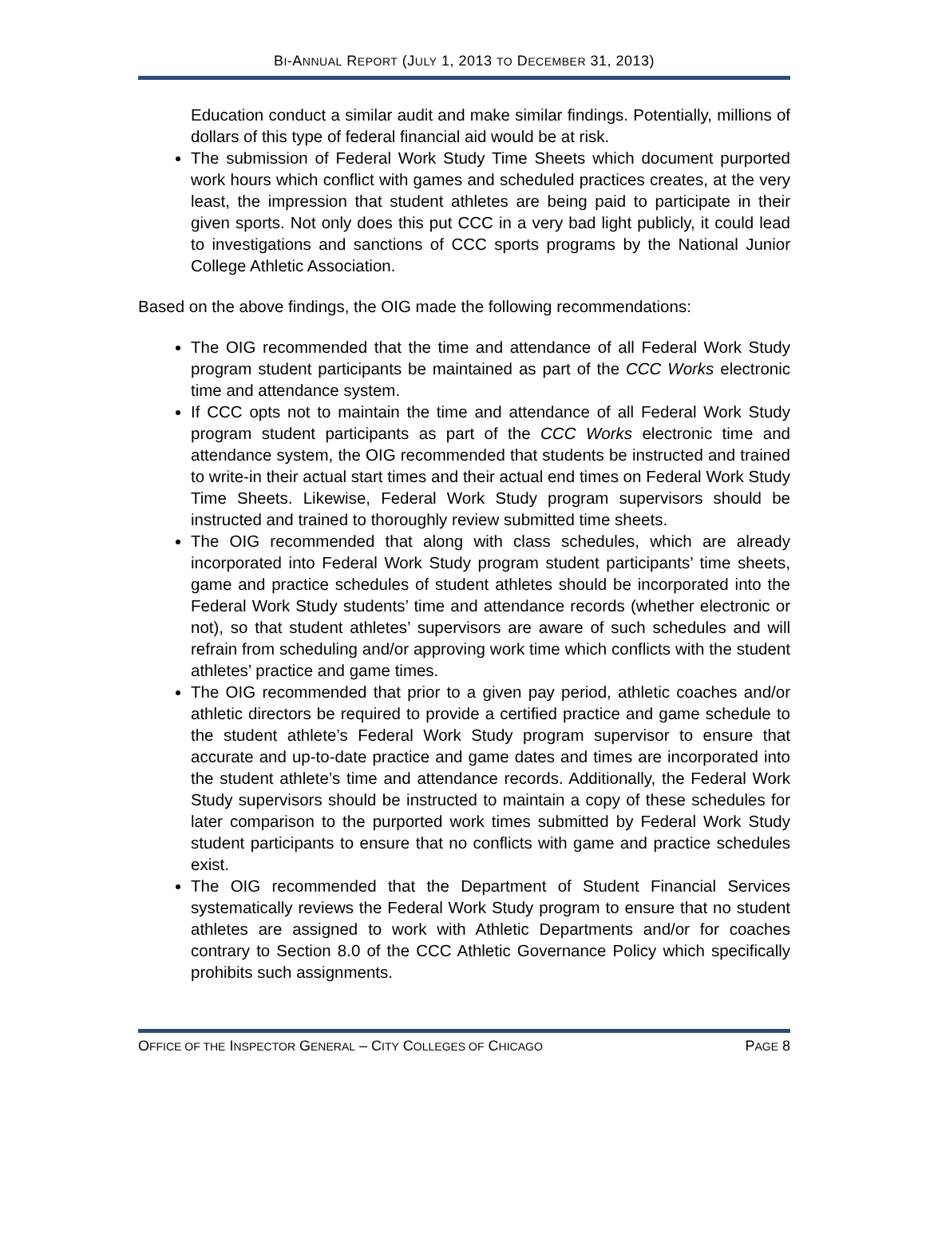BI-ANNUAL REPORT (JULY 1, 2013 TO DECEMBER 31, 2013)
Education conduct a similar audit and make similar findings. Potentially, millions of dollars of this type of federal financial aid would be at risk.
The submission of Federal Work Study Time Sheets which document purported work hours which conflict with games and scheduled practices creates, at the very least, the impression that student athletes are being paid to participate in their given sports. Not only does this put CCC in a very bad light publicly, it could lead to investigations and sanctions of CCC sports programs by the National Junior College Athletic Association.
Based on the above findings, the OIG made the following recommendations:
The OIG recommended that the time and attendance of all Federal Work Study program student participants be maintained as part of the CCC Works electronic time and attendance system.
If CCC opts not to maintain the time and attendance of all Federal Work Study program student participants as part of the CCC Works electronic time and attendance system, the OIG recommended that students be instructed and trained to write-in their actual start times and their actual end times on Federal Work Study Time Sheets. Likewise, Federal Work Study program supervisors should be instructed and trained to thoroughly review submitted time sheets.
The OIG recommended that along with class schedules, which are already incorporated into Federal Work Study program student participants’ time sheets, game and practice schedules of student athletes should be incorporated into the Federal Work Study students’ time and attendance records (whether electronic or not), so that student athletes’ supervisors are aware of such schedules and will refrain from scheduling and/or approving work time which conflicts with the student athletes’ practice and game times.
The OIG recommended that prior to a given pay period, athletic coaches and/or athletic directors be required to provide a certified practice and game schedule to the student athlete’s Federal Work Study program supervisor to ensure that accurate and up-to-date practice and game dates and times are incorporated into the student athlete’s time and attendance records. Additionally, the Federal Work Study supervisors should be instructed to maintain a copy of these schedules for later comparison to the purported work times submitted by Federal Work Study student participants to ensure that no conflicts with game and practice schedules exist.
The OIG recommended that the Department of Student Financial Services systematically reviews the Federal Work Study program to ensure that no student athletes are assigned to work with Athletic Departments and/or for coaches contrary to Section 8.0 of the CCC Athletic Governance Policy which specifically prohibits such assignments.
OFFICE OF THE INSPECTOR GENERAL – CITY COLLEGES OF CHICAGO PAGE 8